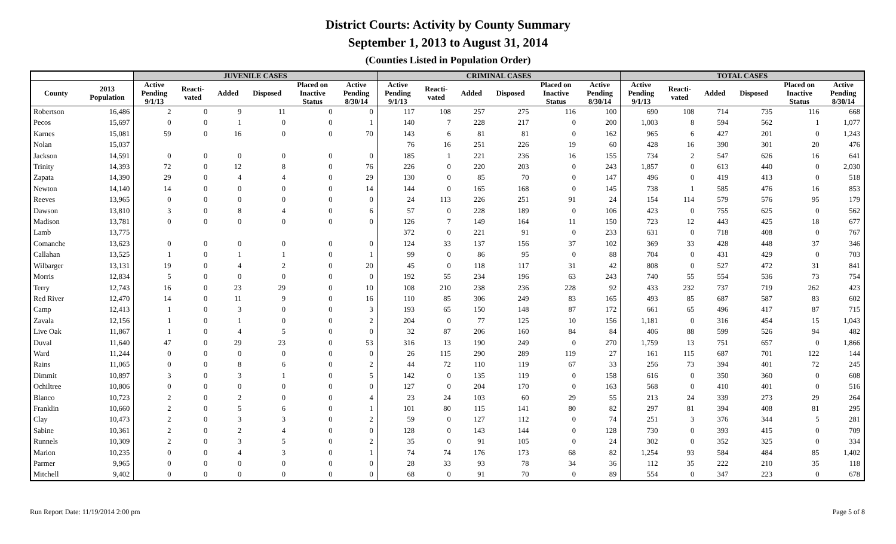District Courts: Activity by County Summary
September 1, 2013 to August 31, 2014
(Counties Listed in Population Order)
| | | JUVENILE CASES | | | | | | CRIMINAL CASES | | | | | | TOTAL CASES | | | | | |
| --- | --- | --- | --- | --- | --- | --- | --- | --- | --- | --- | --- | --- | --- | --- | --- | --- | --- | --- | --- |
| County | 2013 Population | Active Pending 9/1/13 | Reacti- vated | Added | Disposed | Placed on Inactive Status | Active Pending 8/30/14 | Active Pending 9/1/13 | Reacti- vated | Added | Disposed | Placed on Inactive Status | Active Pending 8/30/14 | Active Pending 9/1/13 | Reacti- vated | Added | Disposed | Placed on Inactive Status | Active Pending 8/30/14 |
| Robertson | 16,486 | 2 | 0 | 9 | 11 | 0 | 0 | 117 | 108 | 257 | 275 | 116 | 100 | 690 | 108 | 714 | 735 | 116 | 668 |
| Pecos | 15,697 | 0 | 0 | 1 | 0 | 0 | 1 | 140 | 7 | 228 | 217 | 0 | 200 | 1,003 | 8 | 594 | 562 | 1 | 1,077 |
| Karnes | 15,081 | 59 | 0 | 16 | 0 | 0 | 70 | 143 | 6 | 81 | 81 | 0 | 162 | 965 | 6 | 427 | 201 | 0 | 1,243 |
| Nolan | 15,037 | | | | | | | 76 | 16 | 251 | 226 | 19 | 60 | 428 | 16 | 390 | 301 | 20 | 476 |
| Jackson | 14,591 | 0 | 0 | 0 | 0 | 0 | 0 | 185 | 1 | 221 | 236 | 16 | 155 | 734 | 2 | 547 | 626 | 16 | 641 |
| Trinity | 14,393 | 72 | 0 | 12 | 8 | 0 | 76 | 226 | 0 | 220 | 203 | 0 | 243 | 1,857 | 0 | 613 | 440 | 0 | 2,030 |
| Zapata | 14,390 | 29 | 0 | 4 | 4 | 0 | 29 | 130 | 0 | 85 | 70 | 0 | 147 | 496 | 0 | 419 | 413 | 0 | 518 |
| Newton | 14,140 | 14 | 0 | 0 | 0 | 0 | 14 | 144 | 0 | 165 | 168 | 0 | 145 | 738 | 1 | 585 | 476 | 16 | 853 |
| Reeves | 13,965 | 0 | 0 | 0 | 0 | 0 | 0 | 24 | 113 | 226 | 251 | 91 | 24 | 154 | 114 | 579 | 576 | 95 | 179 |
| Dawson | 13,810 | 3 | 0 | 8 | 4 | 0 | 6 | 57 | 0 | 228 | 189 | 0 | 106 | 423 | 0 | 755 | 625 | 0 | 562 |
| Madison | 13,781 | 0 | 0 | 0 | 0 | 0 | 0 | 126 | 7 | 149 | 164 | 11 | 150 | 723 | 12 | 443 | 425 | 18 | 677 |
| Lamb | 13,775 | | | | | | | 372 | 0 | 221 | 91 | 0 | 233 | 631 | 0 | 718 | 408 | 0 | 767 |
| Comanche | 13,623 | 0 | 0 | 0 | 0 | 0 | 0 | 124 | 33 | 137 | 156 | 37 | 102 | 369 | 33 | 428 | 448 | 37 | 346 |
| Callahan | 13,525 | 1 | 0 | 1 | 1 | 0 | 1 | 99 | 0 | 86 | 95 | 0 | 88 | 704 | 0 | 431 | 429 | 0 | 703 |
| Wilbarger | 13,131 | 19 | 0 | 4 | 2 | 0 | 20 | 45 | 0 | 118 | 117 | 31 | 42 | 808 | 0 | 527 | 472 | 31 | 841 |
| Morris | 12,834 | 5 | 0 | 0 | 0 | 0 | 0 | 192 | 55 | 234 | 196 | 63 | 243 | 740 | 55 | 554 | 536 | 73 | 754 |
| Terry | 12,743 | 16 | 0 | 23 | 29 | 0 | 10 | 108 | 210 | 238 | 236 | 228 | 92 | 433 | 232 | 737 | 719 | 262 | 423 |
| Red River | 12,470 | 14 | 0 | 11 | 9 | 0 | 16 | 110 | 85 | 306 | 249 | 83 | 165 | 493 | 85 | 687 | 587 | 83 | 602 |
| Camp | 12,413 | 1 | 0 | 3 | 0 | 0 | 3 | 193 | 65 | 150 | 148 | 87 | 172 | 661 | 65 | 496 | 417 | 87 | 715 |
| Zavala | 12,156 | 1 | 0 | 1 | 0 | 0 | 2 | 204 | 0 | 77 | 125 | 10 | 156 | 1,181 | 0 | 316 | 454 | 15 | 1,043 |
| Live Oak | 11,867 | 1 | 0 | 4 | 5 | 0 | 0 | 32 | 87 | 206 | 160 | 84 | 84 | 406 | 88 | 599 | 526 | 94 | 482 |
| Duval | 11,640 | 47 | 0 | 29 | 23 | 0 | 53 | 316 | 13 | 190 | 249 | 0 | 270 | 1,759 | 13 | 751 | 657 | 0 | 1,866 |
| Ward | 11,244 | 0 | 0 | 0 | 0 | 0 | 0 | 26 | 115 | 290 | 289 | 119 | 27 | 161 | 115 | 687 | 701 | 122 | 144 |
| Rains | 11,065 | 0 | 0 | 8 | 6 | 0 | 2 | 44 | 72 | 110 | 119 | 67 | 33 | 256 | 73 | 394 | 401 | 72 | 245 |
| Dimmit | 10,897 | 3 | 0 | 3 | 1 | 0 | 5 | 142 | 0 | 135 | 119 | 0 | 158 | 616 | 0 | 350 | 360 | 0 | 608 |
| Ochiltree | 10,806 | 0 | 0 | 0 | 0 | 0 | 0 | 127 | 0 | 204 | 170 | 0 | 163 | 568 | 0 | 410 | 401 | 0 | 516 |
| Blanco | 10,723 | 2 | 0 | 2 | 0 | 0 | 4 | 23 | 24 | 103 | 60 | 29 | 55 | 213 | 24 | 339 | 273 | 29 | 264 |
| Franklin | 10,660 | 2 | 0 | 5 | 6 | 0 | 1 | 101 | 80 | 115 | 141 | 80 | 82 | 297 | 81 | 394 | 408 | 81 | 295 |
| Clay | 10,473 | 2 | 0 | 3 | 3 | 0 | 2 | 59 | 0 | 127 | 112 | 0 | 74 | 251 | 3 | 376 | 344 | 5 | 281 |
| Sabine | 10,361 | 2 | 0 | 2 | 4 | 0 | 0 | 128 | 0 | 143 | 144 | 0 | 128 | 730 | 0 | 393 | 415 | 0 | 709 |
| Runnels | 10,309 | 2 | 0 | 3 | 5 | 0 | 2 | 35 | 0 | 91 | 105 | 0 | 24 | 302 | 0 | 352 | 325 | 0 | 334 |
| Marion | 10,235 | 0 | 0 | 4 | 3 | 0 | 1 | 74 | 74 | 176 | 173 | 68 | 82 | 1,254 | 93 | 584 | 484 | 85 | 1,402 |
| Parmer | 9,965 | 0 | 0 | 0 | 0 | 0 | 0 | 28 | 33 | 93 | 78 | 34 | 36 | 112 | 35 | 222 | 210 | 35 | 118 |
| Mitchell | 9,402 | 0 | 0 | 0 | 0 | 0 | 0 | 68 | 0 | 91 | 70 | 0 | 89 | 554 | 0 | 347 | 223 | 0 | 678 |
Run Report Date: 11/19/2014 2:00 pm Page 5 of 8